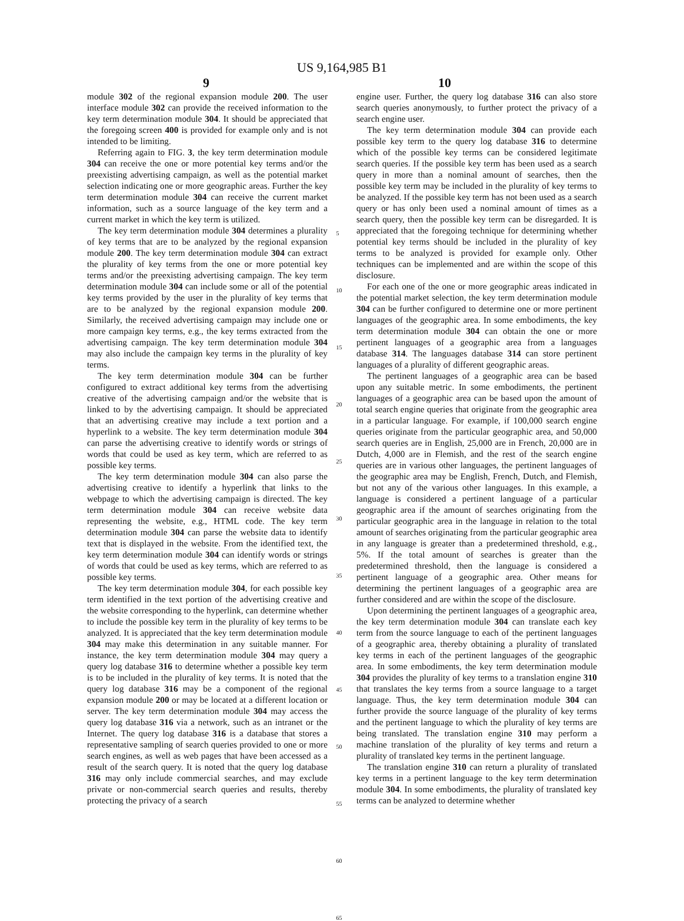US 9,164,985 B1
9 10
module 302 of the regional expansion module 200. The user interface module 302 can provide the received information to the key term determination module 304. It should be appreciated that the foregoing screen 400 is provided for example only and is not intended to be limiting.
Referring again to FIG. 3, the key term determination module 304 can receive the one or more potential key terms and/or the preexisting advertising campaign, as well as the potential market selection indicating one or more geographic areas. Further the key term determination module 304 can receive the current market information, such as a source language of the key term and a current market in which the key term is utilized.
The key term determination module 304 determines a plurality of key terms that are to be analyzed by the regional expansion module 200. The key term determination module 304 can extract the plurality of key terms from the one or more potential key terms and/or the preexisting advertising campaign. The key term determination module 304 can include some or all of the potential key terms provided by the user in the plurality of key terms that are to be analyzed by the regional expansion module 200. Similarly, the received advertising campaign may include one or more campaign key terms, e.g., the key terms extracted from the advertising campaign. The key term determination module 304 may also include the campaign key terms in the plurality of key terms.
The key term determination module 304 can be further configured to extract additional key terms from the advertising creative of the advertising campaign and/or the website that is linked to by the advertising campaign. It should be appreciated that an advertising creative may include a text portion and a hyperlink to a website. The key term determination module 304 can parse the advertising creative to identify words or strings of words that could be used as key term, which are referred to as possible key terms.
The key term determination module 304 can also parse the advertising creative to identify a hyperlink that links to the webpage to which the advertising campaign is directed. The key term determination module 304 can receive website data representing the website, e.g., HTML code. The key term determination module 304 can parse the website data to identify text that is displayed in the website. From the identified text, the key term determination module 304 can identify words or strings of words that could be used as key terms, which are referred to as possible key terms.
The key term determination module 304, for each possible key term identified in the text portion of the advertising creative and the website corresponding to the hyperlink, can determine whether to include the possible key term in the plurality of key terms to be analyzed. It is appreciated that the key term determination module 304 may make this determination in any suitable manner. For instance, the key term determination module 304 may query a query log database 316 to determine whether a possible key term is to be included in the plurality of key terms. It is noted that the query log database 316 may be a component of the regional expansion module 200 or may be located at a different location or server. The key term determination module 304 may access the query log database 316 via a network, such as an intranet or the Internet. The query log database 316 is a database that stores a representative sampling of search queries provided to one or more search engines, as well as web pages that have been accessed as a result of the search query. It is noted that the query log database 316 may only include commercial searches, and may exclude private or non-commercial search queries and results, thereby protecting the privacy of a search
5
10
15
20
25
30
35
40
45
50
55
60
65
engine user. Further, the query log database 316 can also store search queries anonymously, to further protect the privacy of a search engine user.
The key term determination module 304 can provide each possible key term to the query log database 316 to determine which of the possible key terms can be considered legitimate search queries. If the possible key term has been used as a search query in more than a nominal amount of searches, then the possible key term may be included in the plurality of key terms to be analyzed. If the possible key term has not been used as a search query or has only been used a nominal amount of times as a search query, then the possible key term can be disregarded. It is appreciated that the foregoing technique for determining whether potential key terms should be included in the plurality of key terms to be analyzed is provided for example only. Other techniques can be implemented and are within the scope of this disclosure.
For each one of the one or more geographic areas indicated in the potential market selection, the key term determination module 304 can be further configured to determine one or more pertinent languages of the geographic area. In some embodiments, the key term determination module 304 can obtain the one or more pertinent languages of a geographic area from a languages database 314. The languages database 314 can store pertinent languages of a plurality of different geographic areas.
The pertinent languages of a geographic area can be based upon any suitable metric. In some embodiments, the pertinent languages of a geographic area can be based upon the amount of total search engine queries that originate from the geographic area in a particular language. For example, if 100,000 search engine queries originate from the particular geographic area, and 50,000 search queries are in English, 25,000 are in French, 20,000 are in Dutch, 4,000 are in Flemish, and the rest of the search engine queries are in various other languages, the pertinent languages of the geographic area may be English, French, Dutch, and Flemish, but not any of the various other languages. In this example, a language is considered a pertinent language of a particular geographic area if the amount of searches originating from the particular geographic area in the language in relation to the total amount of searches originating from the particular geographic area in any language is greater than a predetermined threshold, e.g., 5%. If the total amount of searches is greater than the predetermined threshold, then the language is considered a pertinent language of a geographic area. Other means for determining the pertinent languages of a geographic area are further considered and are within the scope of the disclosure.
Upon determining the pertinent languages of a geographic area, the key term determination module 304 can translate each key term from the source language to each of the pertinent languages of a geographic area, thereby obtaining a plurality of translated key terms in each of the pertinent languages of the geographic area. In some embodiments, the key term determination module 304 provides the plurality of key terms to a translation engine 310 that translates the key terms from a source language to a target language. Thus, the key term determination module 304 can further provide the source language of the plurality of key terms and the pertinent language to which the plurality of key terms are being translated. The translation engine 310 may perform a machine translation of the plurality of key terms and return a plurality of translated key terms in the pertinent language.
The translation engine 310 can return a plurality of translated key terms in a pertinent language to the key term determination module 304. In some embodiments, the plurality of translated key terms can be analyzed to determine whether